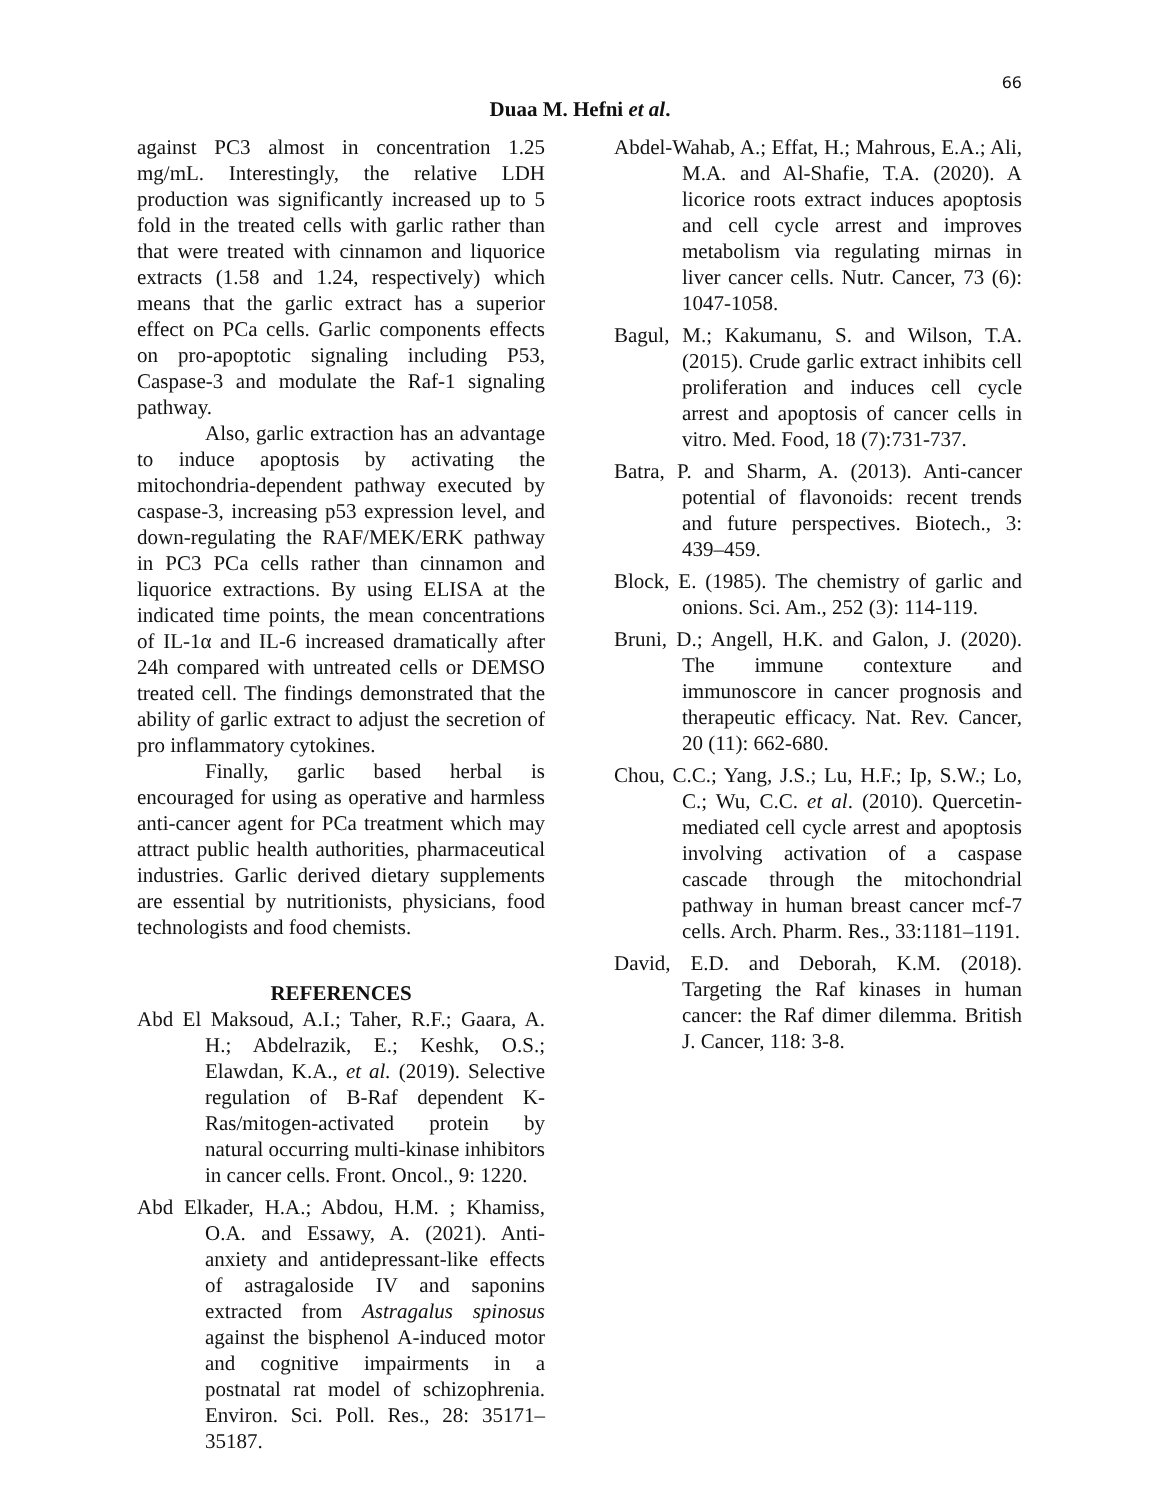66
Duaa M. Hefni et al.
against PC3 almost in concentration 1.25 mg/mL. Interestingly, the relative LDH production was significantly increased up to 5 fold in the treated cells with garlic rather than that were treated with cinnamon and liquorice extracts (1.58 and 1.24, respectively) which means that the garlic extract has a superior effect on PCa cells. Garlic components effects on pro-apoptotic signaling including P53, Caspase-3 and modulate the Raf-1 signaling pathway.
Also, garlic extraction has an advantage to induce apoptosis by activating the mitochondria-dependent pathway executed by caspase-3, increasing p53 expression level, and down-regulating the RAF/MEK/ERK pathway in PC3 PCa cells rather than cinnamon and liquorice extractions. By using ELISA at the indicated time points, the mean concentrations of IL-1α and IL-6 increased dramatically after 24h compared with untreated cells or DEMSO treated cell. The findings demonstrated that the ability of garlic extract to adjust the secretion of pro inflammatory cytokines.
Finally, garlic based herbal is encouraged for using as operative and harmless anti-cancer agent for PCa treatment which may attract public health authorities, pharmaceutical industries. Garlic derived dietary supplements are essential by nutritionists, physicians, food technologists and food chemists.
REFERENCES
Abd El Maksoud, A.I.; Taher, R.F.; Gaara, A. H.; Abdelrazik, E.; Keshk, O.S.; Elawdan, K.A., et al. (2019). Selective regulation of B-Raf dependent K-Ras/mitogen-activated protein by natural occurring multi-kinase inhibitors in cancer cells. Front. Oncol., 9: 1220.
Abd Elkader, H.A.; Abdou, H.M. ; Khamiss, O.A. and Essawy, A. (2021). Anti-anxiety and antidepressant-like effects of astragaloside IV and saponins extracted from Astragalus spinosus against the bisphenol A-induced motor and cognitive impairments in a postnatal rat model of schizophrenia. Environ. Sci. Poll. Res., 28: 35171–35187.
Abdel-Wahab, A.; Effat, H.; Mahrous, E.A.; Ali, M.A. and Al-Shafie, T.A. (2020). A licorice roots extract induces apoptosis and cell cycle arrest and improves metabolism via regulating mirnas in liver cancer cells. Nutr. Cancer, 73 (6): 1047-1058.
Bagul, M.; Kakumanu, S. and Wilson, T.A. (2015). Crude garlic extract inhibits cell proliferation and induces cell cycle arrest and apoptosis of cancer cells in vitro. Med. Food, 18 (7):731-737.
Batra, P. and Sharm, A. (2013). Anti-cancer potential of flavonoids: recent trends and future perspectives. Biotech., 3: 439–459.
Block, E. (1985). The chemistry of garlic and onions. Sci. Am., 252 (3): 114-119.
Bruni, D.; Angell, H.K. and Galon, J. (2020). The immune contexture and immunoscore in cancer prognosis and therapeutic efficacy. Nat. Rev. Cancer, 20 (11): 662-680.
Chou, C.C.; Yang, J.S.; Lu, H.F.; Ip, S.W.; Lo, C.; Wu, C.C. et al. (2010). Quercetin-mediated cell cycle arrest and apoptosis involving activation of a caspase cascade through the mitochondrial pathway in human breast cancer mcf-7 cells. Arch. Pharm. Res., 33:1181–1191.
David, E.D. and Deborah, K.M. (2018). Targeting the Raf kinases in human cancer: the Raf dimer dilemma. British J. Cancer, 118: 3-8.